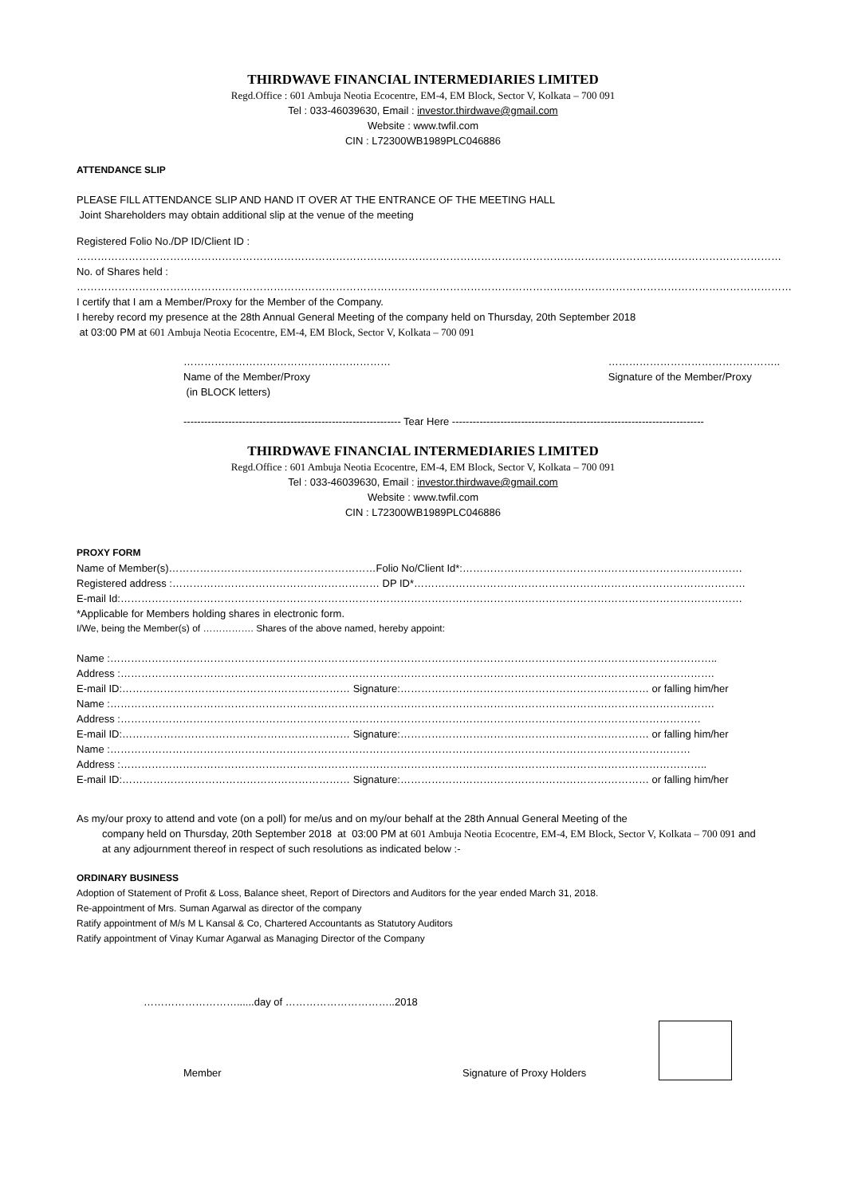THIRDWAVE FINANCIAL INTERMEDIARIES LIMITED
Regd.Office : 601 Ambuja Neotia Ecocentre, EM-4, EM Block, Sector V, Kolkata – 700 091
Tel : 033-46039630, Email : investor.thirdwave@gmail.com
Website : www.twfil.com
CIN : L72300WB1989PLC046886
ATTENDANCE SLIP
PLEASE FILL ATTENDANCE SLIP AND HAND IT OVER AT THE ENTRANCE OF THE MEETING HALL
Joint Shareholders may obtain additional slip at the venue of the meeting
Registered Folio No./DP ID/Client ID :
……………………………………………………………………………………………………………………………………………………………………………………
No. of Shares held :
………………………………………………………………………………………………………………………………………………………………………………………
I certify that I am a Member/Proxy for the Member of the Company.
I hereby record my presence at the 28th Annual General Meeting of the company held on Thursday, 20th September 2018
at 03:00 PM at 601 Ambuja Neotia Ecocentre, EM-4, EM Block, Sector V, Kolkata – 700 091
……………………………………………………
Name of the Member/Proxy
(in BLOCK letters)
…………………………………………..
Signature of the Member/Proxy
--------------------------------------------------------------- Tear Here -------------------------------------------------------------------------
THIRDWAVE FINANCIAL INTERMEDIARIES LIMITED
Regd.Office : 601 Ambuja Neotia Ecocentre, EM-4, EM Block, Sector V, Kolkata – 700 091
Tel : 033-46039630, Email : investor.thirdwave@gmail.com
Website : www.twfil.com
CIN : L72300WB1989PLC046886
PROXY FORM
Name of Member(s)……………………………………………………Folio No/Client Id*:………………………………………………………………………
Registered address :…………………………………………………… DP ID*……………………………………………………………………………………
E-mail Id:………………………………………………………………………………………………………………………………………………………………
*Applicable for Members holding shares in electronic form.
I/We, being the Member(s) of ……………. Shares of the above named, hereby appoint:
Name :…………………………………………………………………………………………………………………………………………………………..
Address :……………………………………………………………………………………………………………………………………………………….
E-mail ID:………………………………………………………… Signature:……………………………………………………………… or falling him/her
Name :………………………………………………………………………………………………………………………………………………………….
Address :……………………………………………………………………………………………………………………………………………………
E-mail ID:………………………………………………………… Signature:……………………………………………………………… or falling him/her
Name :……………………………………………………………………………………………………………………………………………………
Address :……………………………………………………………………………………………………………………………………………………..
E-mail ID:………………………………………………………… Signature:……………………………………………………………… or falling him/her
As my/our proxy to attend and vote (on a poll) for me/us and on my/our behalf at the 28th Annual General Meeting of the
company held on Thursday, 20th September 2018 at 03:00 PM at 601 Ambuja Neotia Ecocentre, EM-4, EM Block, Sector V, Kolkata – 700 091 and at any adjournment thereof in respect of such resolutions as indicated below :-
ORDINARY BUSINESS
Adoption of Statement of Profit & Loss, Balance sheet, Report of Directors and Auditors for the year ended March 31, 2018.
Re-appointment of Mrs. Suman Agarwal as director of the company
Ratify appointment of M/s M L Kansal & Co, Chartered Accountants as Statutory Auditors
Ratify appointment of Vinay Kumar Agarwal as Managing Director of the Company
………………………......day of …………………………..2018
Member
Signature of Proxy Holders